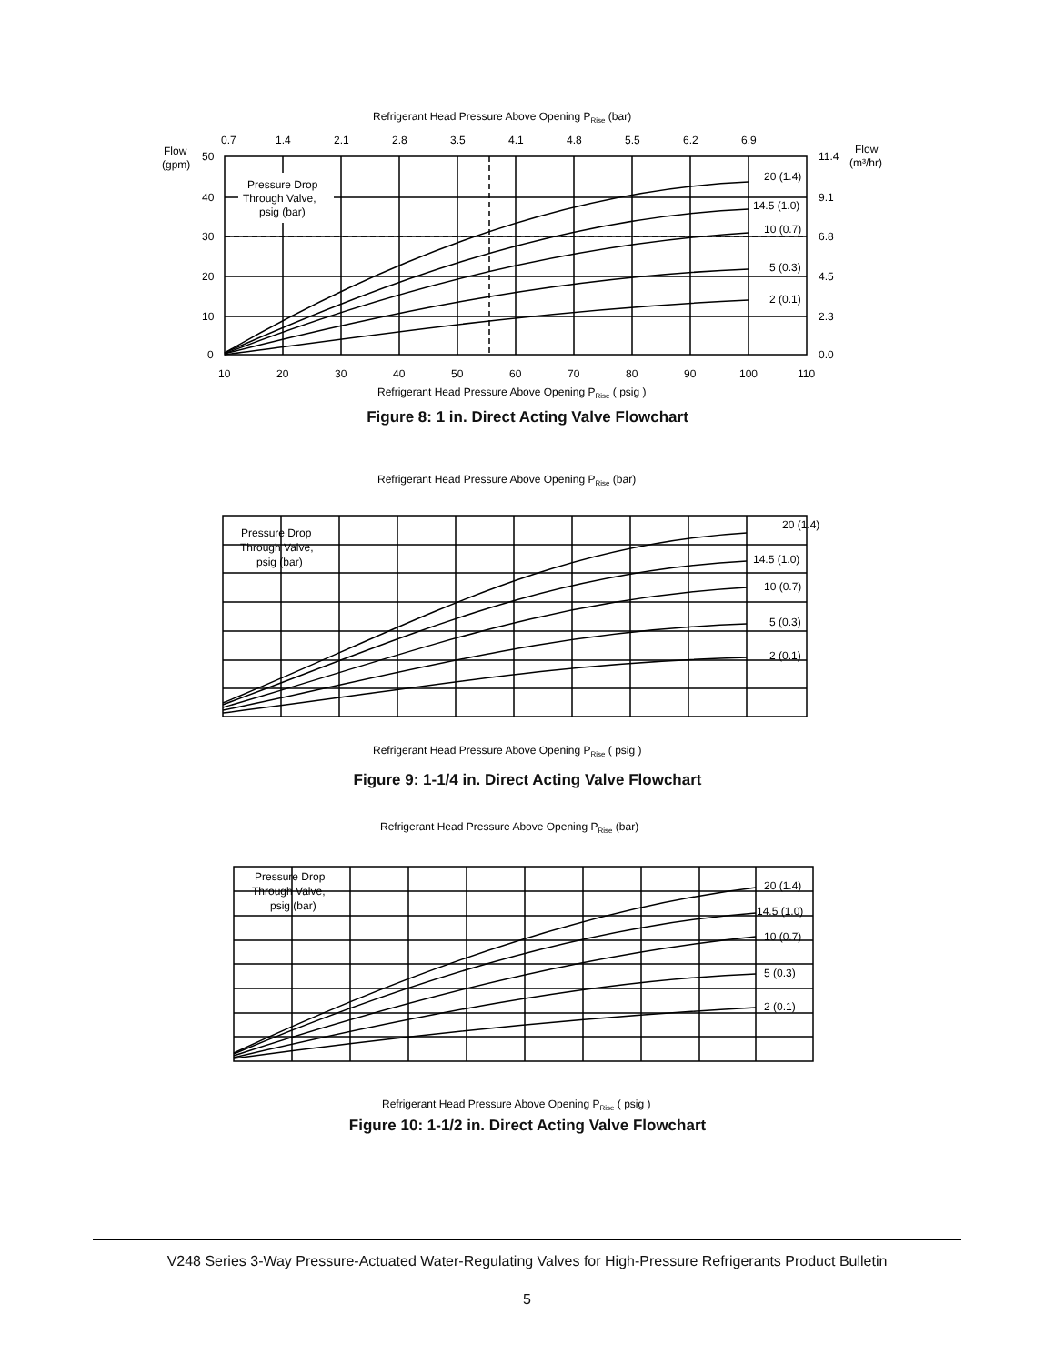Refrigerant Head Pressure Above Opening PRise (bar)
Flow
(gpm)
Flow
(m³/hr)
Pressure Drop
Through Valve,
psig (bar)
0.7
1.4
2.1
2.8
3.5
4.1
4.8
5.5
6.2
6.9
50
40
30
20
10
0
11.4
9.1
6.8
4.5
2.3
0.0
20 (1.4)
14.5 (1.0)
10 (0.7)
5 (0.3)
2 (0.1)
10
20
30
40
50
60
70
80
90
100
110
Refrigerant Head Pressure Above Opening PRise ( psig )
Figure 8: 1 in. Direct Acting Valve Flowchart
Refrigerant Head Pressure Above Opening PRise (bar)
20 (1.4)
14.5 (1.0)
10 (0.7)
5 (0.3)
2 (0.1)
Pressure Drop
Through Valve,
psig (bar)
Refrigerant Head Pressure Above Opening PRise ( psig )
Figure 9: 1-1/4 in. Direct Acting Valve Flowchart
Refrigerant Head Pressure Above Opening PRise (bar)
20 (1.4)
14.5 (1.0)
10 (0.7)
5 (0.3)
2 (0.1)
Pressure Drop
Through Valve,
psig (bar)
Refrigerant Head Pressure Above Opening PRise ( psig )
Figure 10: 1-1/2 in. Direct Acting Valve Flowchart
V248 Series 3-Way Pressure-Actuated Water-Regulating Valves for High-Pressure Refrigerants Product Bulletin
5